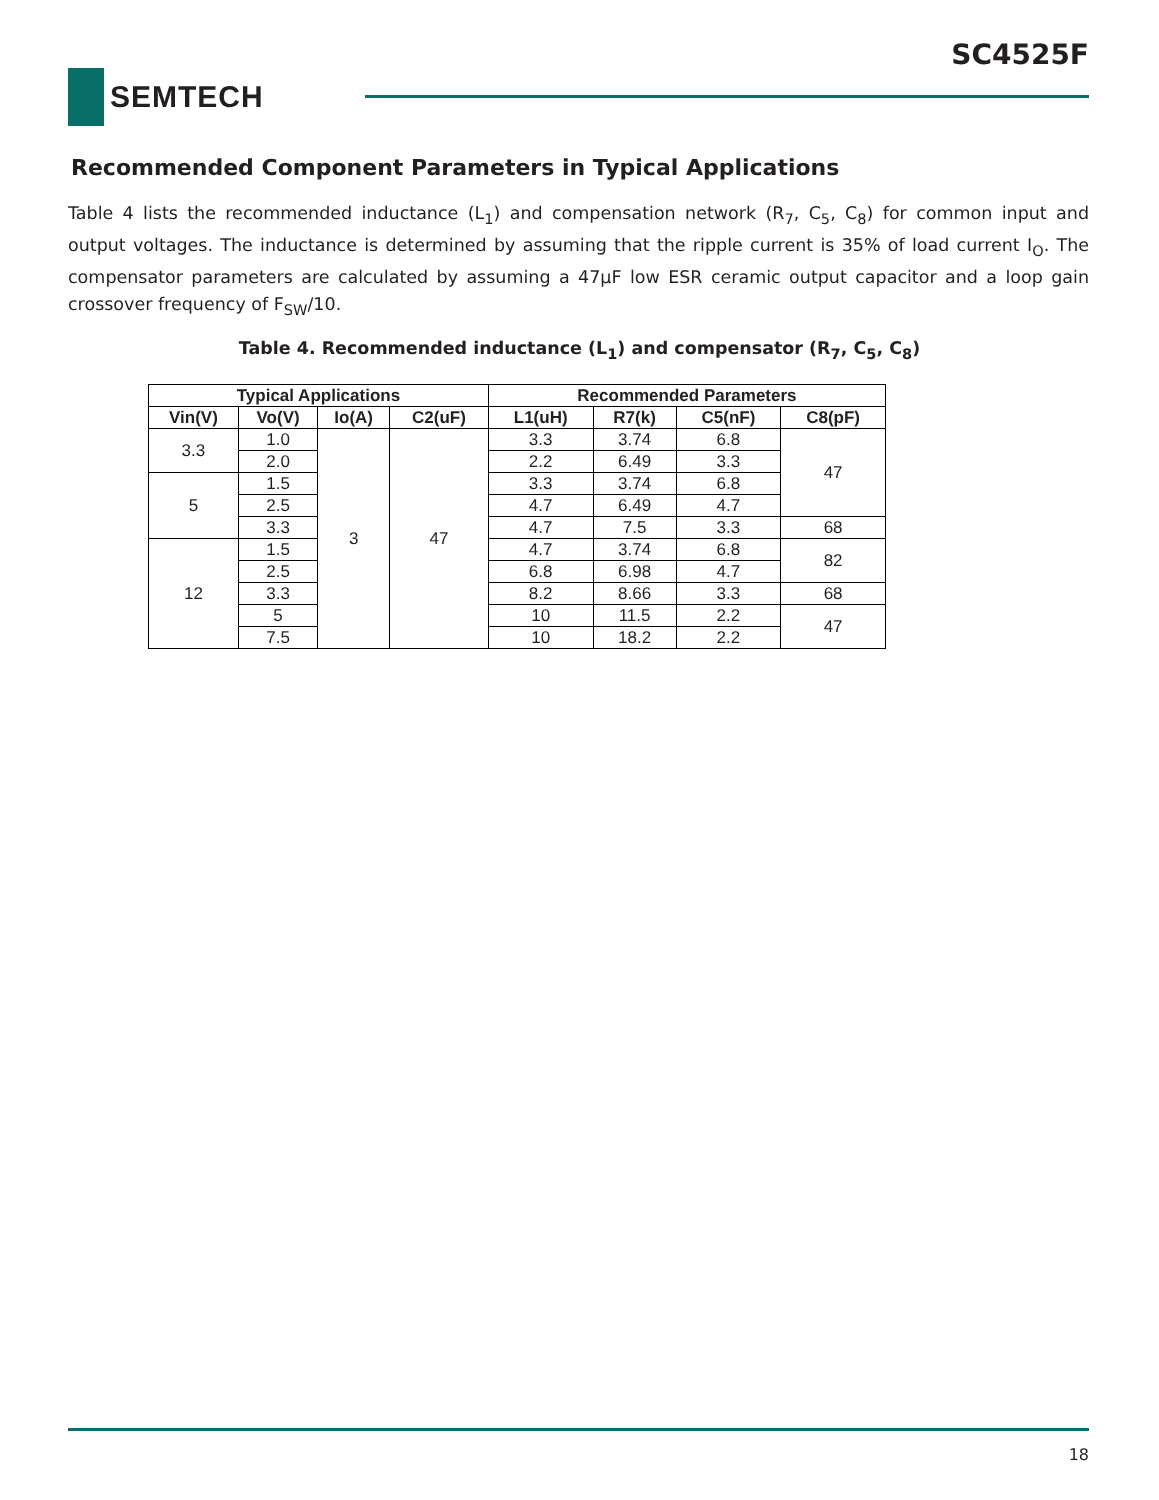SC4525F
SEMTECH
Recommended Component Parameters in Typical Applications
Table 4 lists the recommended inductance (L<sub>1</sub>) and compensation network (R<sub>7</sub>, C<sub>5</sub>, C<sub>8</sub>) for common input and output voltages. The inductance is determined by assuming that the ripple current is 35% of load current I<sub>O</sub>. The compensator parameters are calculated by assuming a 47μF low ESR ceramic output capacitor and a loop gain crossover frequency of F<sub>SW</sub>/10.
Table 4. Recommended inductance (L<sub>1</sub>) and compensator (R<sub>7</sub>, C<sub>5</sub>, C<sub>8</sub>)
| Typical Applications | | | | Recommended Parameters | | | |
| --- | --- | --- | --- | --- | --- | --- | --- |
| Vin(V) | Vo(V) | Io(A) | C2(uF) | L1(uH) | R7(k) | C5(nF) | C8(pF) |
| 3.3 | 1.0 | 3 | 47 | 3.3 | 3.74 | 6.8 | 47 |
| | 2.0 | | | 2.2 | 6.49 | 3.3 | |
| 5 | 1.5 | | | 3.3 | 3.74 | 6.8 | |
| | 2.5 | | | 4.7 | 6.49 | 4.7 | |
| | 3.3 | | | 4.7 | 7.5 | 3.3 | 68 |
| 12 | 1.5 | | | 4.7 | 3.74 | 6.8 | 82 |
| | 2.5 | | | 6.8 | 6.98 | 4.7 | |
| | 3.3 | | | 8.2 | 8.66 | 3.3 | 68 |
| | 5 | | | 10 | 11.5 | 2.2 | 47 |
| | 7.5 | | | 10 | 18.2 | 2.2 | |
18